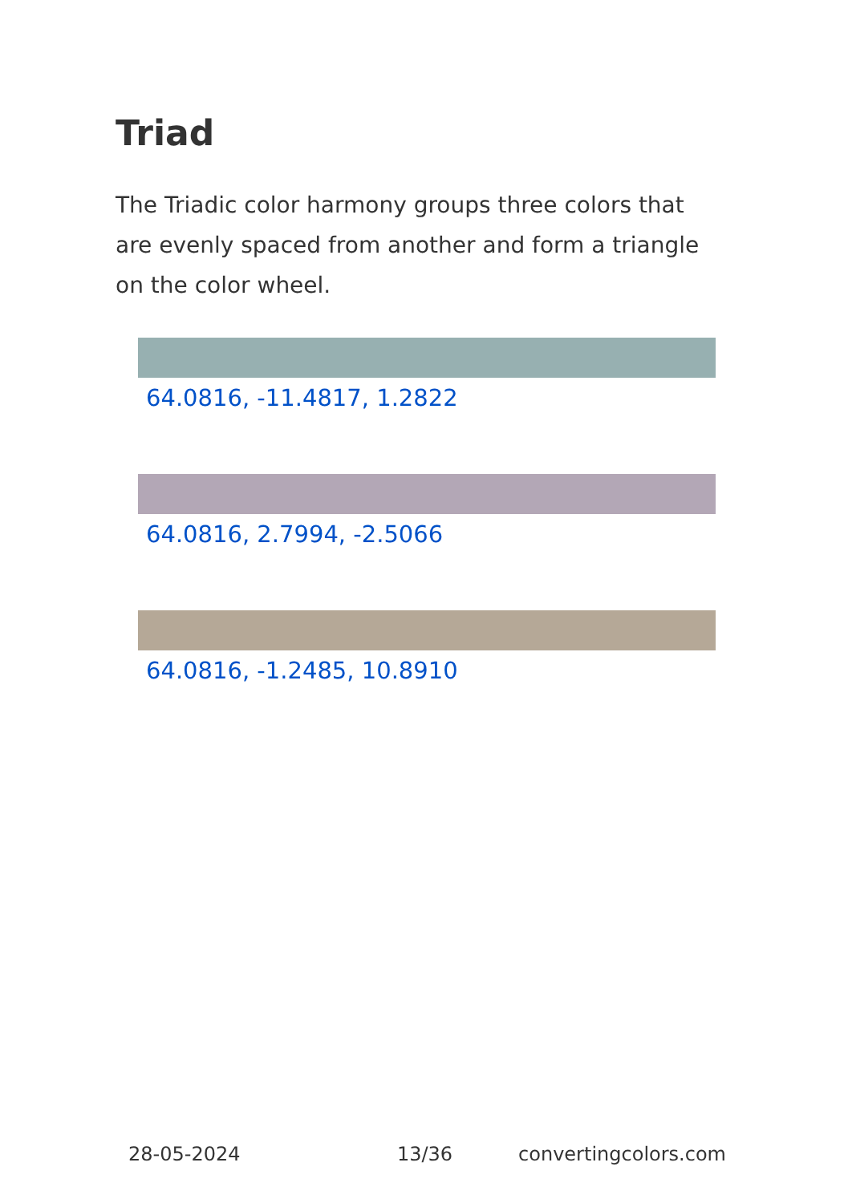Triad
The Triadic color harmony groups three colors that are evenly spaced from another and form a triangle on the color wheel.
64.0816, -11.4817, 1.2822
64.0816, 2.7994, -2.5066
64.0816, -1.2485, 10.8910
28-05-2024 13/36 convertingcolors.com